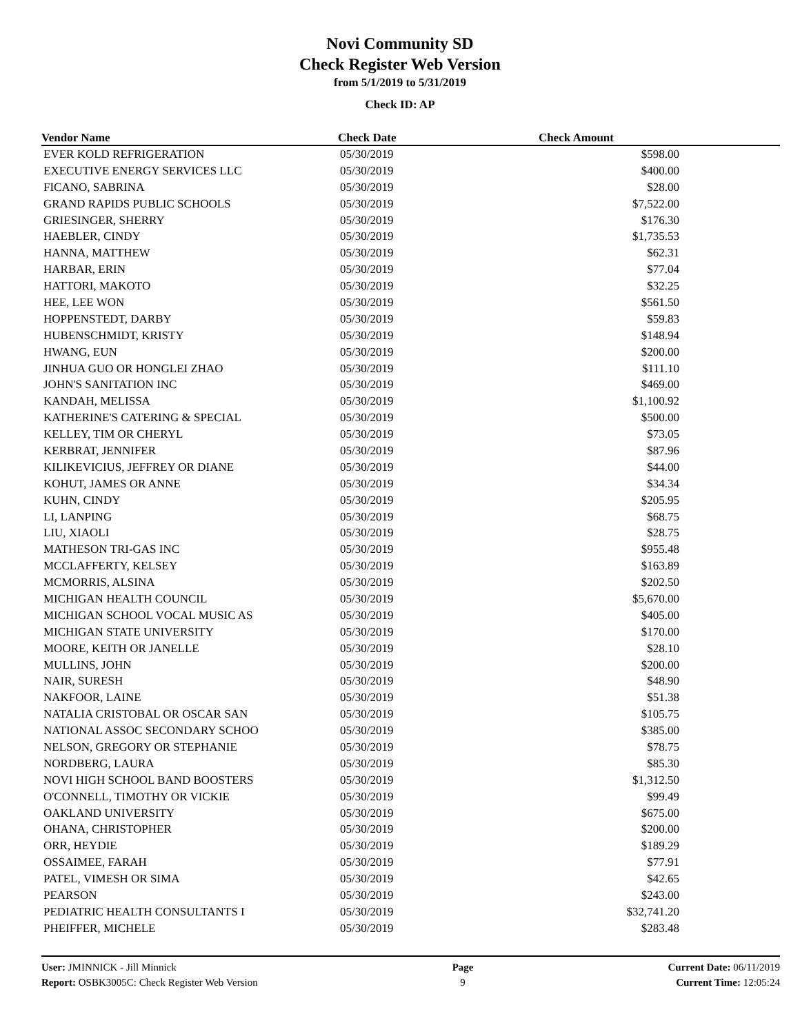Novi Community SD
Check Register Web Version
from 5/1/2019 to 5/31/2019
Check ID: AP
| Vendor Name | Check Date | Check Amount | |
| --- | --- | --- | --- |
| EVER KOLD REFRIGERATION | 05/30/2019 | $598.00 | |
| EXECUTIVE ENERGY SERVICES LLC | 05/30/2019 | $400.00 | |
| FICANO, SABRINA | 05/30/2019 | $28.00 | |
| GRAND RAPIDS PUBLIC SCHOOLS | 05/30/2019 | $7,522.00 | |
| GRIESINGER, SHERRY | 05/30/2019 | $176.30 | |
| HAEBLER, CINDY | 05/30/2019 | $1,735.53 | |
| HANNA, MATTHEW | 05/30/2019 | $62.31 | |
| HARBAR, ERIN | 05/30/2019 | $77.04 | |
| HATTORI, MAKOTO | 05/30/2019 | $32.25 | |
| HEE, LEE WON | 05/30/2019 | $561.50 | |
| HOPPENSTEDT, DARBY | 05/30/2019 | $59.83 | |
| HUBENSCHMIDT, KRISTY | 05/30/2019 | $148.94 | |
| HWANG, EUN | 05/30/2019 | $200.00 | |
| JINHUA GUO OR HONGLEI ZHAO | 05/30/2019 | $111.10 | |
| JOHN'S SANITATION INC | 05/30/2019 | $469.00 | |
| KANDAH, MELISSA | 05/30/2019 | $1,100.92 | |
| KATHERINE'S CATERING & SPECIAL | 05/30/2019 | $500.00 | |
| KELLEY, TIM OR CHERYL | 05/30/2019 | $73.05 | |
| KERBRAT, JENNIFER | 05/30/2019 | $87.96 | |
| KILIKEVICIUS, JEFFREY OR DIANE | 05/30/2019 | $44.00 | |
| KOHUT, JAMES OR ANNE | 05/30/2019 | $34.34 | |
| KUHN, CINDY | 05/30/2019 | $205.95 | |
| LI, LANPING | 05/30/2019 | $68.75 | |
| LIU, XIAOLI | 05/30/2019 | $28.75 | |
| MATHESON TRI-GAS INC | 05/30/2019 | $955.48 | |
| MCCLAFFERTY, KELSEY | 05/30/2019 | $163.89 | |
| MCMORRIS, ALSINA | 05/30/2019 | $202.50 | |
| MICHIGAN HEALTH COUNCIL | 05/30/2019 | $5,670.00 | |
| MICHIGAN SCHOOL VOCAL MUSIC AS | 05/30/2019 | $405.00 | |
| MICHIGAN STATE UNIVERSITY | 05/30/2019 | $170.00 | |
| MOORE, KEITH OR JANELLE | 05/30/2019 | $28.10 | |
| MULLINS, JOHN | 05/30/2019 | $200.00 | |
| NAIR, SURESH | 05/30/2019 | $48.90 | |
| NAKFOOR, LAINE | 05/30/2019 | $51.38 | |
| NATALIA CRISTOBAL OR OSCAR SAN | 05/30/2019 | $105.75 | |
| NATIONAL ASSOC SECONDARY SCHOO | 05/30/2019 | $385.00 | |
| NELSON, GREGORY OR STEPHANIE | 05/30/2019 | $78.75 | |
| NORDBERG, LAURA | 05/30/2019 | $85.30 | |
| NOVI HIGH SCHOOL BAND BOOSTERS | 05/30/2019 | $1,312.50 | |
| O'CONNELL, TIMOTHY OR VICKIE | 05/30/2019 | $99.49 | |
| OAKLAND UNIVERSITY | 05/30/2019 | $675.00 | |
| OHANA, CHRISTOPHER | 05/30/2019 | $200.00 | |
| ORR, HEYDIE | 05/30/2019 | $189.29 | |
| OSSAIMEE, FARAH | 05/30/2019 | $77.91 | |
| PATEL, VIMESH OR SIMA | 05/30/2019 | $42.65 | |
| PEARSON | 05/30/2019 | $243.00 | |
| PEDIATRIC HEALTH CONSULTANTS I | 05/30/2019 | $32,741.20 | |
| PHEIFFER, MICHELE | 05/30/2019 | $283.48 | |
User: JMINNICK - Jill Minnick
Report: OSBK3005C: Check Register Web Version
Page
9
Current Date: 06/11/2019
Current Time: 12:05:24